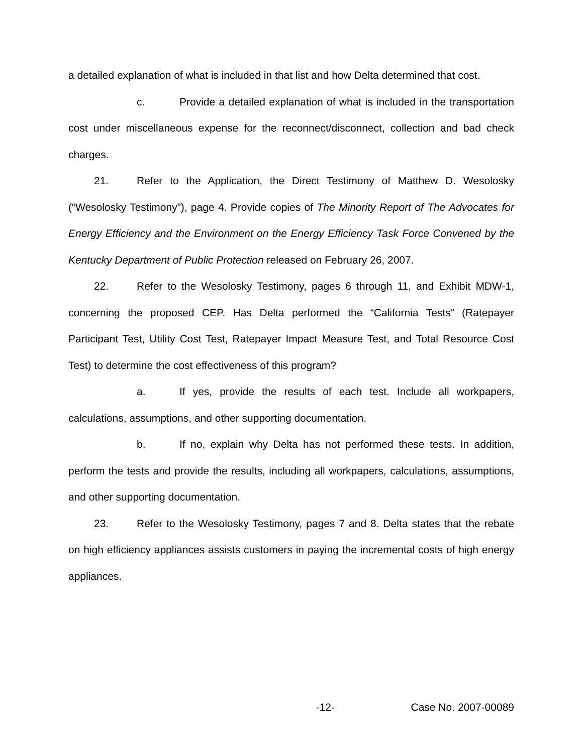a detailed explanation of what is included in that list and how Delta determined that cost.
c. Provide a detailed explanation of what is included in the transportation cost under miscellaneous expense for the reconnect/disconnect, collection and bad check charges.
21. Refer to the Application, the Direct Testimony of Matthew D. Wesolosky (“Wesolosky Testimony”), page 4. Provide copies of The Minority Report of The Advocates for Energy Efficiency and the Environment on the Energy Efficiency Task Force Convened by the Kentucky Department of Public Protection released on February 26, 2007.
22. Refer to the Wesolosky Testimony, pages 6 through 11, and Exhibit MDW-1, concerning the proposed CEP. Has Delta performed the “California Tests” (Ratepayer Participant Test, Utility Cost Test, Ratepayer Impact Measure Test, and Total Resource Cost Test) to determine the cost effectiveness of this program?
a. If yes, provide the results of each test. Include all workpapers, calculations, assumptions, and other supporting documentation.
b. If no, explain why Delta has not performed these tests. In addition, perform the tests and provide the results, including all workpapers, calculations, assumptions, and other supporting documentation.
23. Refer to the Wesolosky Testimony, pages 7 and 8. Delta states that the rebate on high efficiency appliances assists customers in paying the incremental costs of high energy appliances.
-12- Case No. 2007-00089